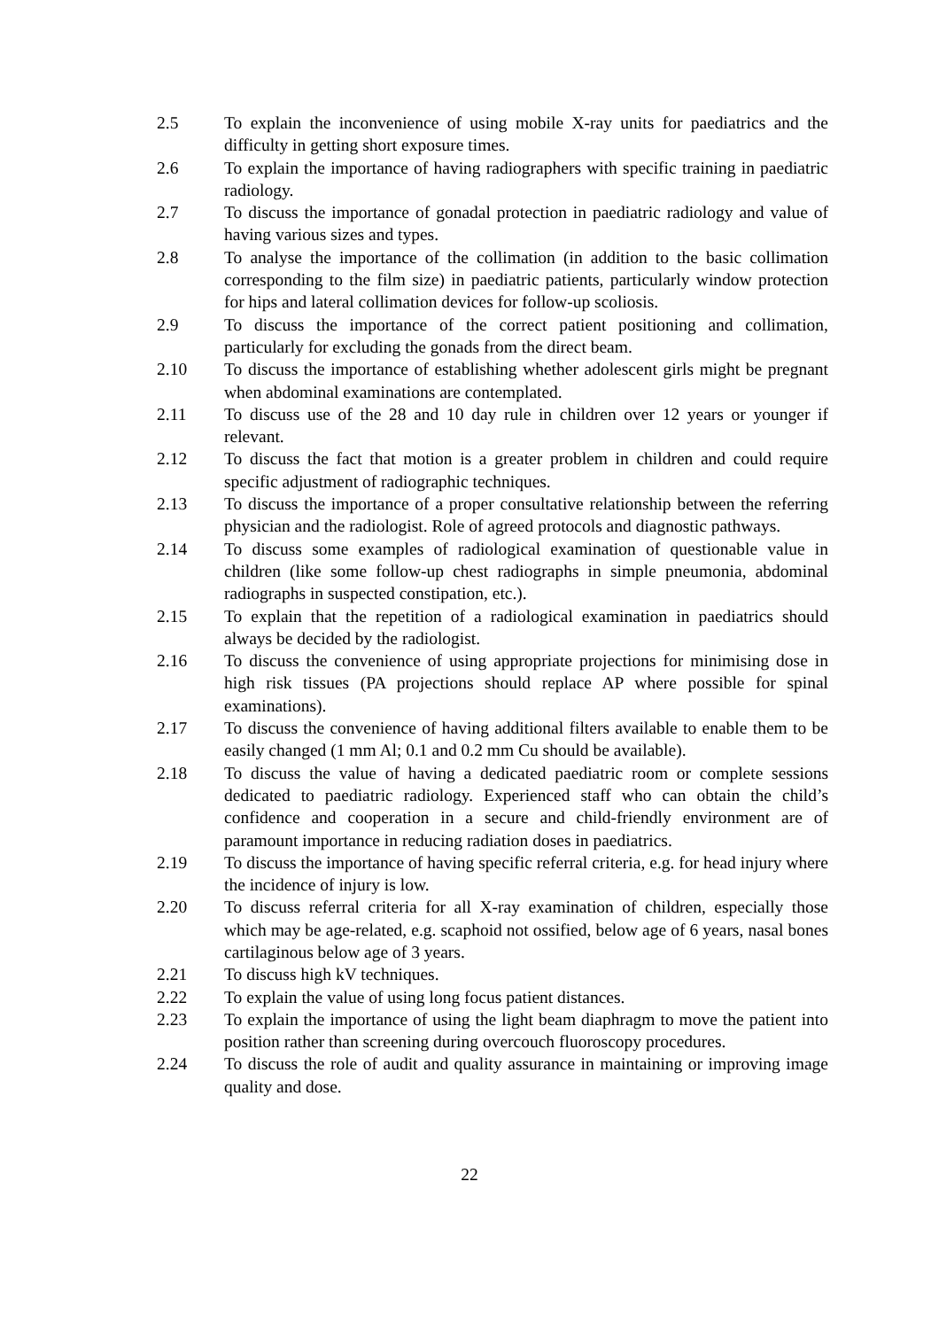2.5 To explain the inconvenience of using mobile X-ray units for paediatrics and the difficulty in getting short exposure times.
2.6 To explain the importance of having radiographers with specific training in paediatric radiology.
2.7 To discuss the importance of gonadal protection in paediatric radiology and value of having various sizes and types.
2.8 To analyse the importance of the collimation (in addition to the basic collimation corresponding to the film size) in paediatric patients, particularly window protection for hips and lateral collimation devices for follow-up scoliosis.
2.9 To discuss the importance of the correct patient positioning and collimation, particularly for excluding the gonads from the direct beam.
2.10 To discuss the importance of establishing whether adolescent girls might be pregnant when abdominal examinations are contemplated.
2.11 To discuss use of the 28 and 10 day rule in children over 12 years or younger if relevant.
2.12 To discuss the fact that motion is a greater problem in children and could require specific adjustment of radiographic techniques.
2.13 To discuss the importance of a proper consultative relationship between the referring physician and the radiologist. Role of agreed protocols and diagnostic pathways.
2.14 To discuss some examples of radiological examination of questionable value in children (like some follow-up chest radiographs in simple pneumonia, abdominal radiographs in suspected constipation, etc.).
2.15 To explain that the repetition of a radiological examination in paediatrics should always be decided by the radiologist.
2.16 To discuss the convenience of using appropriate projections for minimising dose in high risk tissues (PA projections should replace AP where possible for spinal examinations).
2.17 To discuss the convenience of having additional filters available to enable them to be easily changed (1 mm Al; 0.1 and 0.2 mm Cu should be available).
2.18 To discuss the value of having a dedicated paediatric room or complete sessions dedicated to paediatric radiology. Experienced staff who can obtain the child’s confidence and cooperation in a secure and child-friendly environment are of paramount importance in reducing radiation doses in paediatrics.
2.19 To discuss the importance of having specific referral criteria, e.g. for head injury where the incidence of injury is low.
2.20 To discuss referral criteria for all X-ray examination of children, especially those which may be age-related, e.g. scaphoid not ossified, below age of 6 years, nasal bones cartilaginous below age of 3 years.
2.21 To discuss high kV techniques.
2.22 To explain the value of using long focus patient distances.
2.23 To explain the importance of using the light beam diaphragm to move the patient into position rather than screening during overcouch fluoroscopy procedures.
2.24 To discuss the role of audit and quality assurance in maintaining or improving image quality and dose.
22